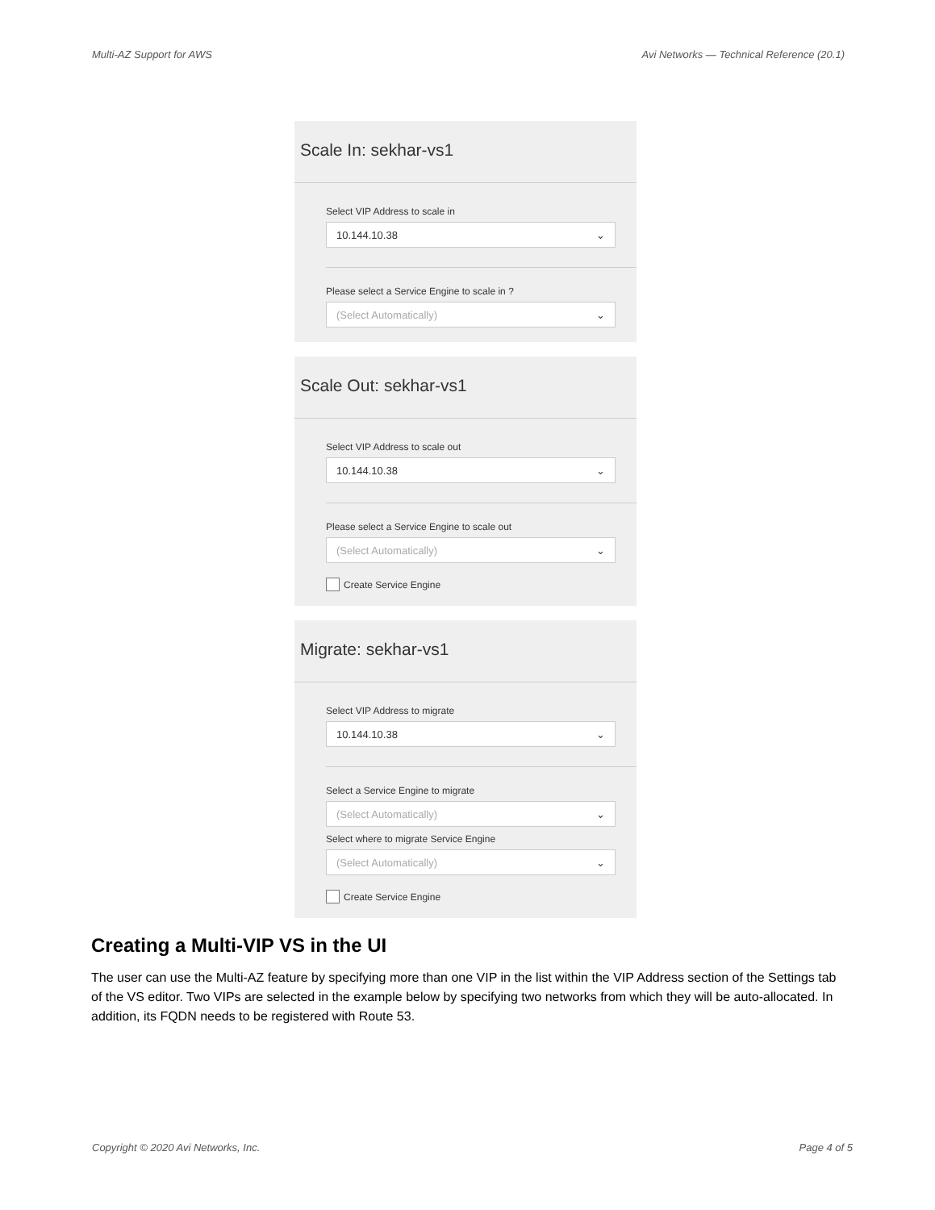Multi-AZ Support for AWS Avi Networks — Technical Reference (20.1)
Scale In: sekhar-vs1
Select VIP Address to scale in
10.144.10.38 ⌄
Please select a Service Engine to scale in ?
(Select Automatically) ⌄
Scale Out: sekhar-vs1
Select VIP Address to scale out
10.144.10.38 ⌄
Please select a Service Engine to scale out
(Select Automatically) ⌄
Create Service Engine
Migrate: sekhar-vs1
Select VIP Address to migrate
10.144.10.38 ⌄
Select a Service Engine to migrate
(Select Automatically) ⌄
Select where to migrate Service Engine
(Select Automatically) ⌄
Create Service Engine
Creating a Multi-VIP VS in the UI
The user can use the Multi-AZ feature by specifying more than one VIP in the list within the VIP Address section of the Settings tab of the VS editor. Two VIPs are selected in the example below by specifying two networks from which they will be auto-allocated. In addition, its FQDN needs to be registered with Route 53.
Copyright © 2020 Avi Networks, Inc. Page 4 of 5